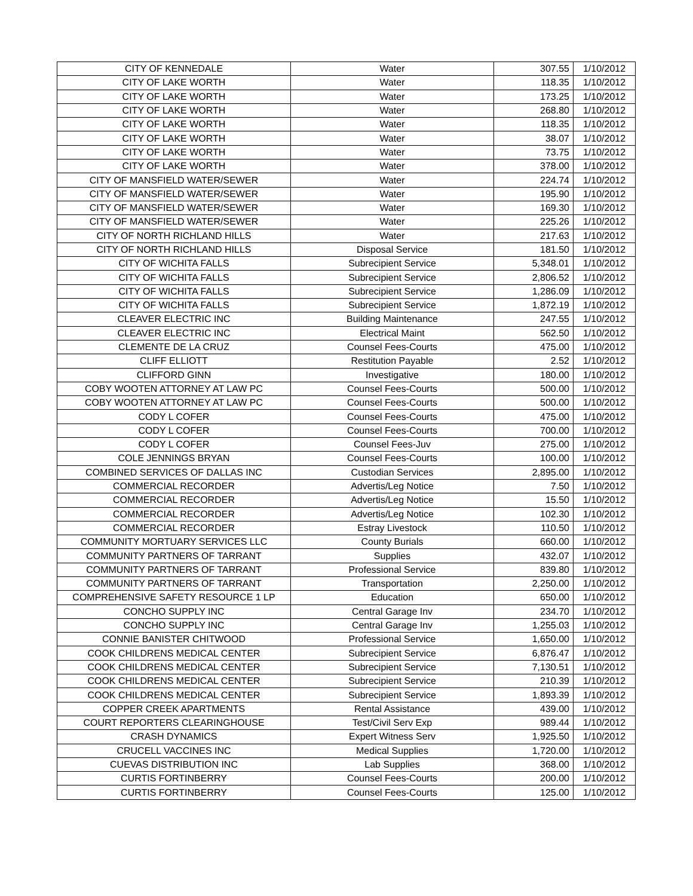| CITY OF KENNEDALE | Water | 307.55 | 1/10/2012 |
| CITY OF LAKE WORTH | Water | 118.35 | 1/10/2012 |
| CITY OF LAKE WORTH | Water | 173.25 | 1/10/2012 |
| CITY OF LAKE WORTH | Water | 268.80 | 1/10/2012 |
| CITY OF LAKE WORTH | Water | 118.35 | 1/10/2012 |
| CITY OF LAKE WORTH | Water | 38.07 | 1/10/2012 |
| CITY OF LAKE WORTH | Water | 73.75 | 1/10/2012 |
| CITY OF LAKE WORTH | Water | 378.00 | 1/10/2012 |
| CITY OF MANSFIELD WATER/SEWER | Water | 224.74 | 1/10/2012 |
| CITY OF MANSFIELD WATER/SEWER | Water | 195.90 | 1/10/2012 |
| CITY OF MANSFIELD WATER/SEWER | Water | 169.30 | 1/10/2012 |
| CITY OF MANSFIELD WATER/SEWER | Water | 225.26 | 1/10/2012 |
| CITY OF NORTH RICHLAND HILLS | Water | 217.63 | 1/10/2012 |
| CITY OF NORTH RICHLAND HILLS | Disposal Service | 181.50 | 1/10/2012 |
| CITY OF WICHITA FALLS | Subrecipient Service | 5,348.01 | 1/10/2012 |
| CITY OF WICHITA FALLS | Subrecipient Service | 2,806.52 | 1/10/2012 |
| CITY OF WICHITA FALLS | Subrecipient Service | 1,286.09 | 1/10/2012 |
| CITY OF WICHITA FALLS | Subrecipient Service | 1,872.19 | 1/10/2012 |
| CLEAVER ELECTRIC INC | Building Maintenance | 247.55 | 1/10/2012 |
| CLEAVER ELECTRIC INC | Electrical Maint | 562.50 | 1/10/2012 |
| CLEMENTE DE LA CRUZ | Counsel Fees-Courts | 475.00 | 1/10/2012 |
| CLIFF ELLIOTT | Restitution Payable | 2.52 | 1/10/2012 |
| CLIFFORD GINN | Investigative | 180.00 | 1/10/2012 |
| COBY WOOTEN ATTORNEY AT LAW PC | Counsel Fees-Courts | 500.00 | 1/10/2012 |
| COBY WOOTEN ATTORNEY AT LAW PC | Counsel Fees-Courts | 500.00 | 1/10/2012 |
| CODY L COFER | Counsel Fees-Courts | 475.00 | 1/10/2012 |
| CODY L COFER | Counsel Fees-Courts | 700.00 | 1/10/2012 |
| CODY L COFER | Counsel Fees-Juv | 275.00 | 1/10/2012 |
| COLE JENNINGS BRYAN | Counsel Fees-Courts | 100.00 | 1/10/2012 |
| COMBINED SERVICES OF DALLAS INC | Custodian Services | 2,895.00 | 1/10/2012 |
| COMMERCIAL RECORDER | Advertis/Leg Notice | 7.50 | 1/10/2012 |
| COMMERCIAL RECORDER | Advertis/Leg Notice | 15.50 | 1/10/2012 |
| COMMERCIAL RECORDER | Advertis/Leg Notice | 102.30 | 1/10/2012 |
| COMMERCIAL RECORDER | Estray Livestock | 110.50 | 1/10/2012 |
| COMMUNITY MORTUARY SERVICES LLC | County Burials | 660.00 | 1/10/2012 |
| COMMUNITY PARTNERS OF TARRANT | Supplies | 432.07 | 1/10/2012 |
| COMMUNITY PARTNERS OF TARRANT | Professional Service | 839.80 | 1/10/2012 |
| COMMUNITY PARTNERS OF TARRANT | Transportation | 2,250.00 | 1/10/2012 |
| COMPREHENSIVE SAFETY RESOURCE 1 LP | Education | 650.00 | 1/10/2012 |
| CONCHO SUPPLY INC | Central Garage Inv | 234.70 | 1/10/2012 |
| CONCHO SUPPLY INC | Central Garage Inv | 1,255.03 | 1/10/2012 |
| CONNIE BANISTER CHITWOOD | Professional Service | 1,650.00 | 1/10/2012 |
| COOK CHILDRENS MEDICAL CENTER | Subrecipient Service | 6,876.47 | 1/10/2012 |
| COOK CHILDRENS MEDICAL CENTER | Subrecipient Service | 7,130.51 | 1/10/2012 |
| COOK CHILDRENS MEDICAL CENTER | Subrecipient Service | 210.39 | 1/10/2012 |
| COOK CHILDRENS MEDICAL CENTER | Subrecipient Service | 1,893.39 | 1/10/2012 |
| COPPER CREEK APARTMENTS | Rental Assistance | 439.00 | 1/10/2012 |
| COURT REPORTERS CLEARINGHOUSE | Test/Civil Serv Exp | 989.44 | 1/10/2012 |
| CRASH DYNAMICS | Expert Witness Serv | 1,925.50 | 1/10/2012 |
| CRUCELL VACCINES INC | Medical Supplies | 1,720.00 | 1/10/2012 |
| CUEVAS DISTRIBUTION INC | Lab Supplies | 368.00 | 1/10/2012 |
| CURTIS FORTINBERRY | Counsel Fees-Courts | 200.00 | 1/10/2012 |
| CURTIS FORTINBERRY | Counsel Fees-Courts | 125.00 | 1/10/2012 |